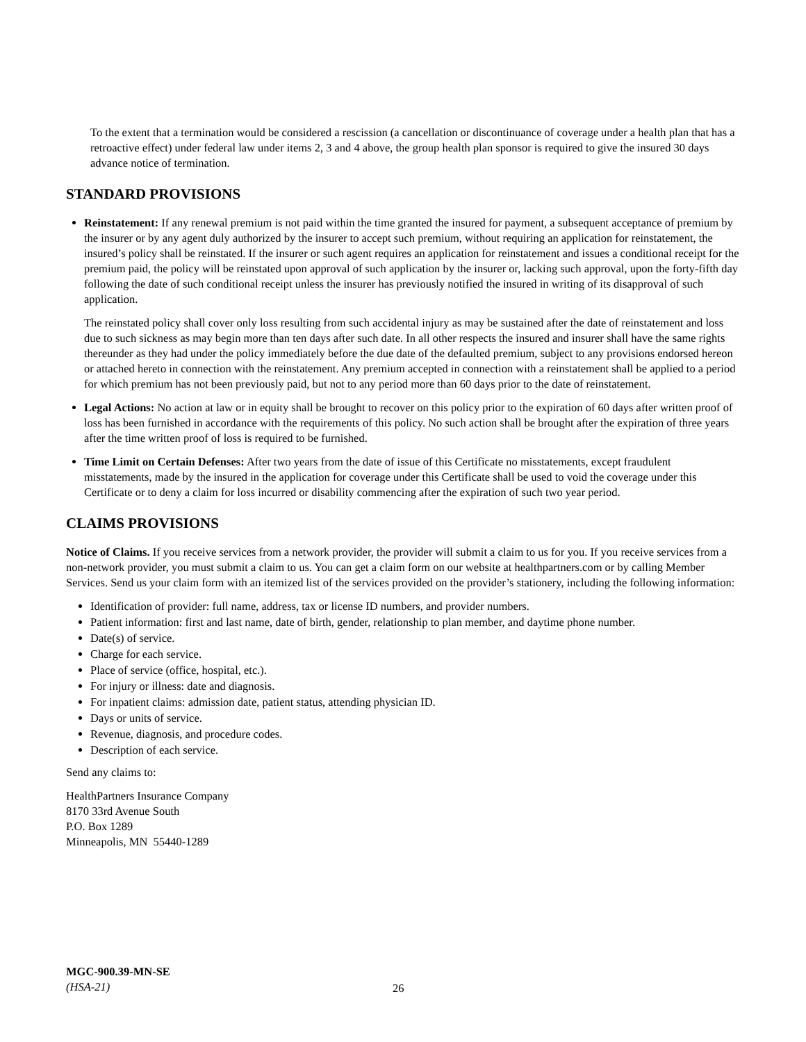To the extent that a termination would be considered a rescission (a cancellation or discontinuance of coverage under a health plan that has a retroactive effect) under federal law under items 2, 3 and 4 above, the group health plan sponsor is required to give the insured 30 days advance notice of termination.
STANDARD PROVISIONS
Reinstatement: If any renewal premium is not paid within the time granted the insured for payment, a subsequent acceptance of premium by the insurer or by any agent duly authorized by the insurer to accept such premium, without requiring an application for reinstatement, the insured’s policy shall be reinstated. If the insurer or such agent requires an application for reinstatement and issues a conditional receipt for the premium paid, the policy will be reinstated upon approval of such application by the insurer or, lacking such approval, upon the forty-fifth day following the date of such conditional receipt unless the insurer has previously notified the insured in writing of its disapproval of such application.
The reinstated policy shall cover only loss resulting from such accidental injury as may be sustained after the date of reinstatement and loss due to such sickness as may begin more than ten days after such date. In all other respects the insured and insurer shall have the same rights thereunder as they had under the policy immediately before the due date of the defaulted premium, subject to any provisions endorsed hereon or attached hereto in connection with the reinstatement. Any premium accepted in connection with a reinstatement shall be applied to a period for which premium has not been previously paid, but not to any period more than 60 days prior to the date of reinstatement.
Legal Actions: No action at law or in equity shall be brought to recover on this policy prior to the expiration of 60 days after written proof of loss has been furnished in accordance with the requirements of this policy. No such action shall be brought after the expiration of three years after the time written proof of loss is required to be furnished.
Time Limit on Certain Defenses: After two years from the date of issue of this Certificate no misstatements, except fraudulent misstatements, made by the insured in the application for coverage under this Certificate shall be used to void the coverage under this Certificate or to deny a claim for loss incurred or disability commencing after the expiration of such two year period.
CLAIMS PROVISIONS
Notice of Claims. If you receive services from a network provider, the provider will submit a claim to us for you. If you receive services from a non-network provider, you must submit a claim to us. You can get a claim form on our website at healthpartners.com or by calling Member Services. Send us your claim form with an itemized list of the services provided on the provider’s stationery, including the following information:
Identification of provider: full name, address, tax or license ID numbers, and provider numbers.
Patient information: first and last name, date of birth, gender, relationship to plan member, and daytime phone number.
Date(s) of service.
Charge for each service.
Place of service (office, hospital, etc.).
For injury or illness: date and diagnosis.
For inpatient claims: admission date, patient status, attending physician ID.
Days or units of service.
Revenue, diagnosis, and procedure codes.
Description of each service.
Send any claims to:
HealthPartners Insurance Company
8170 33rd Avenue South
P.O. Box 1289
Minneapolis, MN 55440-1289
MGC-900.39-MN-SE
(HSA-21)
26